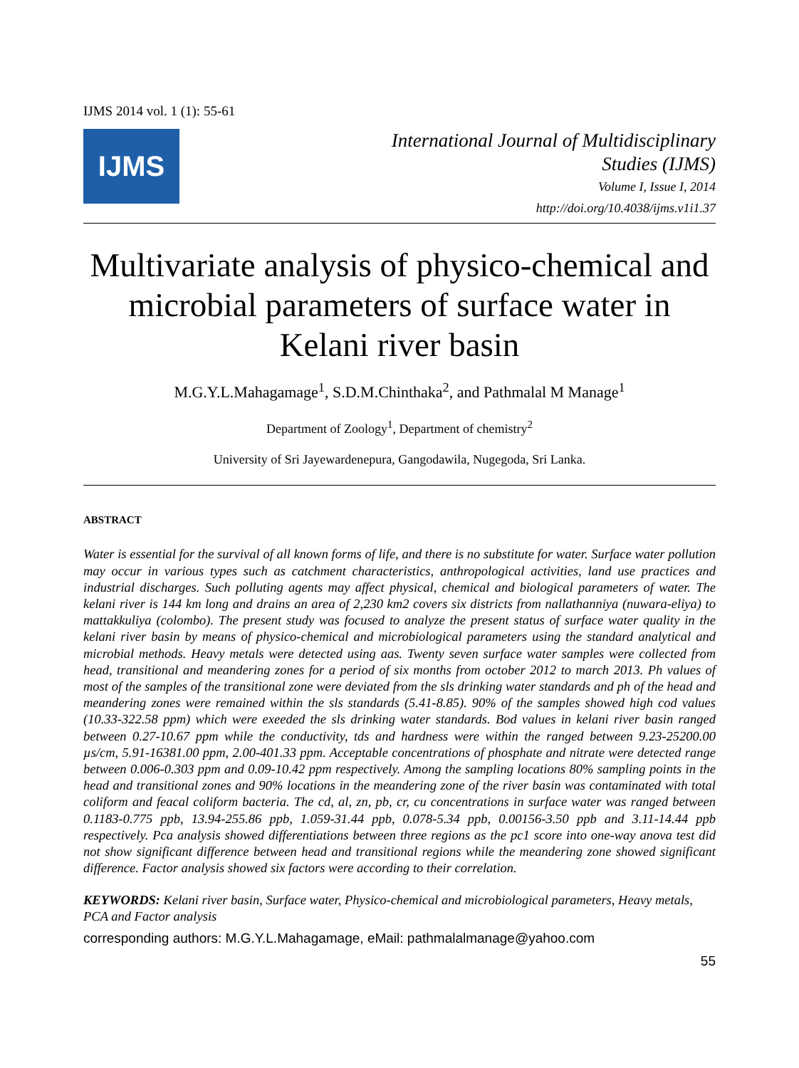IJMS 2014 vol. 1 (1): 55-61
IJMS
International Journal of Multidisciplinary
Studies (IJMS)
Volume I, Issue I, 2014
http://doi.org/10.4038/ijms.v1i1.37
Multivariate analysis of physico-chemical and microbial parameters of surface water in Kelani river basin
M.G.Y.L.Mahagamage<sup>1</sup>, S.D.M.Chinthaka<sup>2</sup>, and Pathmalal M Manage<sup>1</sup>
Department of Zoology<sup>1</sup>, Department of chemistry<sup>2</sup>
University of Sri Jayewardenepura, Gangodawila, Nugegoda, Sri Lanka.
ABSTRACT
Water is essential for the survival of all known forms of life, and there is no substitute for water. Surface water pollution may occur in various types such as catchment characteristics, anthropological activities, land use practices and industrial discharges. Such polluting agents may affect physical, chemical and biological parameters of water. The kelani river is 144 km long and drains an area of 2,230 km2 covers six districts from nallathanniya (nuwara-eliya) to mattakkuliya (colombo). The present study was focused to analyze the present status of surface water quality in the kelani river basin by means of physico-chemical and microbiological parameters using the standard analytical and microbial methods. Heavy metals were detected using aas. Twenty seven surface water samples were collected from head, transitional and meandering zones for a period of six months from october 2012 to march 2013. Ph values of most of the samples of the transitional zone were deviated from the sls drinking water standards and ph of the head and meandering zones were remained within the sls standards (5.41-8.85). 90% of the samples showed high cod values (10.33-322.58 ppm) which were exeeded the sls drinking water standards. Bod values in kelani river basin ranged between 0.27-10.67 ppm while the conductivity, tds and hardness were within the ranged between 9.23-25200.00 µs/cm, 5.91-16381.00 ppm, 2.00-401.33 ppm. Acceptable concentrations of phosphate and nitrate were detected range between 0.006-0.303 ppm and 0.09-10.42 ppm respectively. Among the sampling locations 80% sampling points in the head and transitional zones and 90% locations in the meandering zone of the river basin was contaminated with total coliform and feacal coliform bacteria. The cd, al, zn, pb, cr, cu concentrations in surface water was ranged between 0.1183-0.775 ppb, 13.94-255.86 ppb, 1.059-31.44 ppb, 0.078-5.34 ppb, 0.00156-3.50 ppb and 3.11-14.44 ppb respectively. Pca analysis showed differentiations between three regions as the pc1 score into one-way anova test did not show significant difference between head and transitional regions while the meandering zone showed significant difference. Factor analysis showed six factors were according to their correlation.
KEYWORDS: Kelani river basin, Surface water, Physico-chemical and microbiological parameters, Heavy metals, PCA and Factor analysis
corresponding authors: M.G.Y.L.Mahagamage, eMail: pathmalalmanage@yahoo.com
55